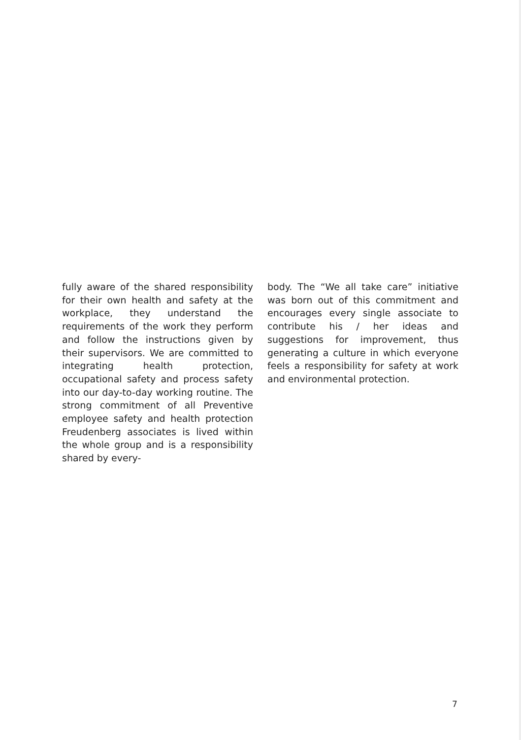fully aware of the shared responsibility for their own health and safety at the workplace, they understand the requirements of the work they perform and follow the instructions given by their supervisors. We are committed to integrating health protection, occupational safety and process safety into our day-to-day working routine. The strong commitment of all Preventive employee safety and health protection Freudenberg associates is lived within the whole group and is a responsibility shared by every-
body. The “We all take care” initiative was born out of this commitment and encourages every single associate to contribute his / her ideas and suggestions for improvement, thus generating a culture in which everyone feels a responsibility for safety at work and environmental protection.
7